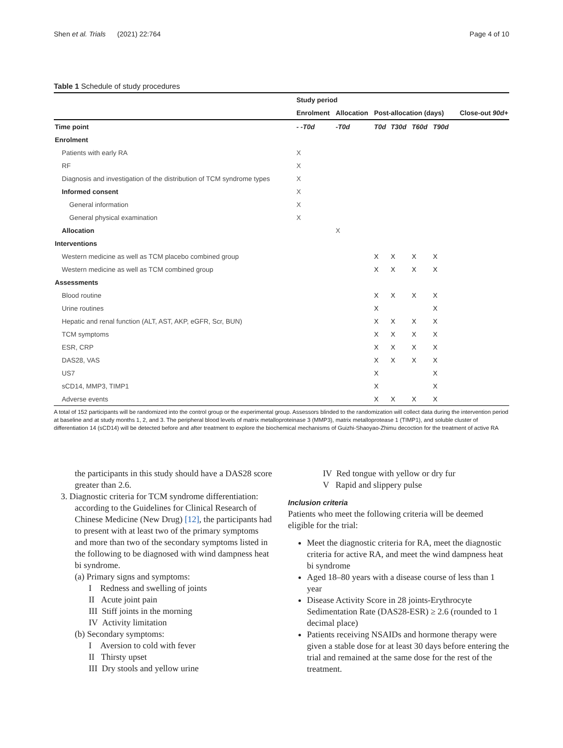Shen et al. Trials (2021) 22:764
Page 4 of 10
Table 1 Schedule of study procedures
| | Study period | | | | | | |
| --- | --- | --- | --- | --- | --- | --- | --- |
| | Enrolment | Allocation | Post-allocation (days) | | | | Close-out 90d+ |
| Time point | - -T0d | -T0d | T0d | T30d | T60d | T90d | |
| Enrolment | | | | | | | |
| Patients with early RA | X | | | | | | |
| RF | X | | | | | | |
| Diagnosis and investigation of the distribution of TCM syndrome types | X | | | | | | |
| Informed consent | X | | | | | | |
| General information | X | | | | | | |
| General physical examination | X | | | | | | |
| Allocation | | X | | | | | |
| Interventions | | | | | | | |
| Western medicine as well as TCM placebo combined group | | | X | X | X | X | |
| Western medicine as well as TCM combined group | | | X | X | X | X | |
| Assessments | | | | | | | |
| Blood routine | | | X | X | X | X | |
| Urine routines | | | X | | | X | |
| Hepatic and renal function (ALT, AST, AKP, eGFR, Scr, BUN) | | | X | X | X | X | |
| TCM symptoms | | | X | X | X | X | |
| ESR, CRP | | | X | X | X | X | |
| DAS28, VAS | | | X | X | X | X | |
| US7 | | | X | | | X | |
| sCD14, MMP3, TIMP1 | | | X | | | X | |
| Adverse events | | | X | X | X | X | |
A total of 152 participants will be randomized into the control group or the experimental group. Assessors blinded to the randomization will collect data during the intervention period at baseline and at study months 1, 2, and 3. The peripheral blood levels of matrix metalloproteinase 3 (MMP3), matrix metalloprotease 1 (TIMP1), and soluble cluster of differentiation 14 (sCD14) will be detected before and after treatment to explore the biochemical mechanisms of Guizhi-Shaoyao-Zhimu decoction for the treatment of active RA
the participants in this study should have a DAS28 score greater than 2.6.
3. Diagnostic criteria for TCM syndrome differentiation: according to the Guidelines for Clinical Research of Chinese Medicine (New Drug) [12], the participants had to present with at least two of the primary symptoms and more than two of the secondary symptoms listed in the following to be diagnosed with wind dampness heat bi syndrome.
(a) Primary signs and symptoms:
I Redness and swelling of joints
II Acute joint pain
III Stiff joints in the morning
IV Activity limitation
(b) Secondary symptoms:
I Aversion to cold with fever
II Thirsty upset
III Dry stools and yellow urine
IV Red tongue with yellow or dry fur
V Rapid and slippery pulse
Inclusion criteria
Patients who meet the following criteria will be deemed eligible for the trial:
Meet the diagnostic criteria for RA, meet the diagnostic criteria for active RA, and meet the wind dampness heat bi syndrome
Aged 18–80 years with a disease course of less than 1 year
Disease Activity Score in 28 joints-Erythrocyte Sedimentation Rate (DAS28-ESR) ≥ 2.6 (rounded to 1 decimal place)
Patients receiving NSAIDs and hormone therapy were given a stable dose for at least 30 days before entering the trial and remained at the same dose for the rest of the treatment.